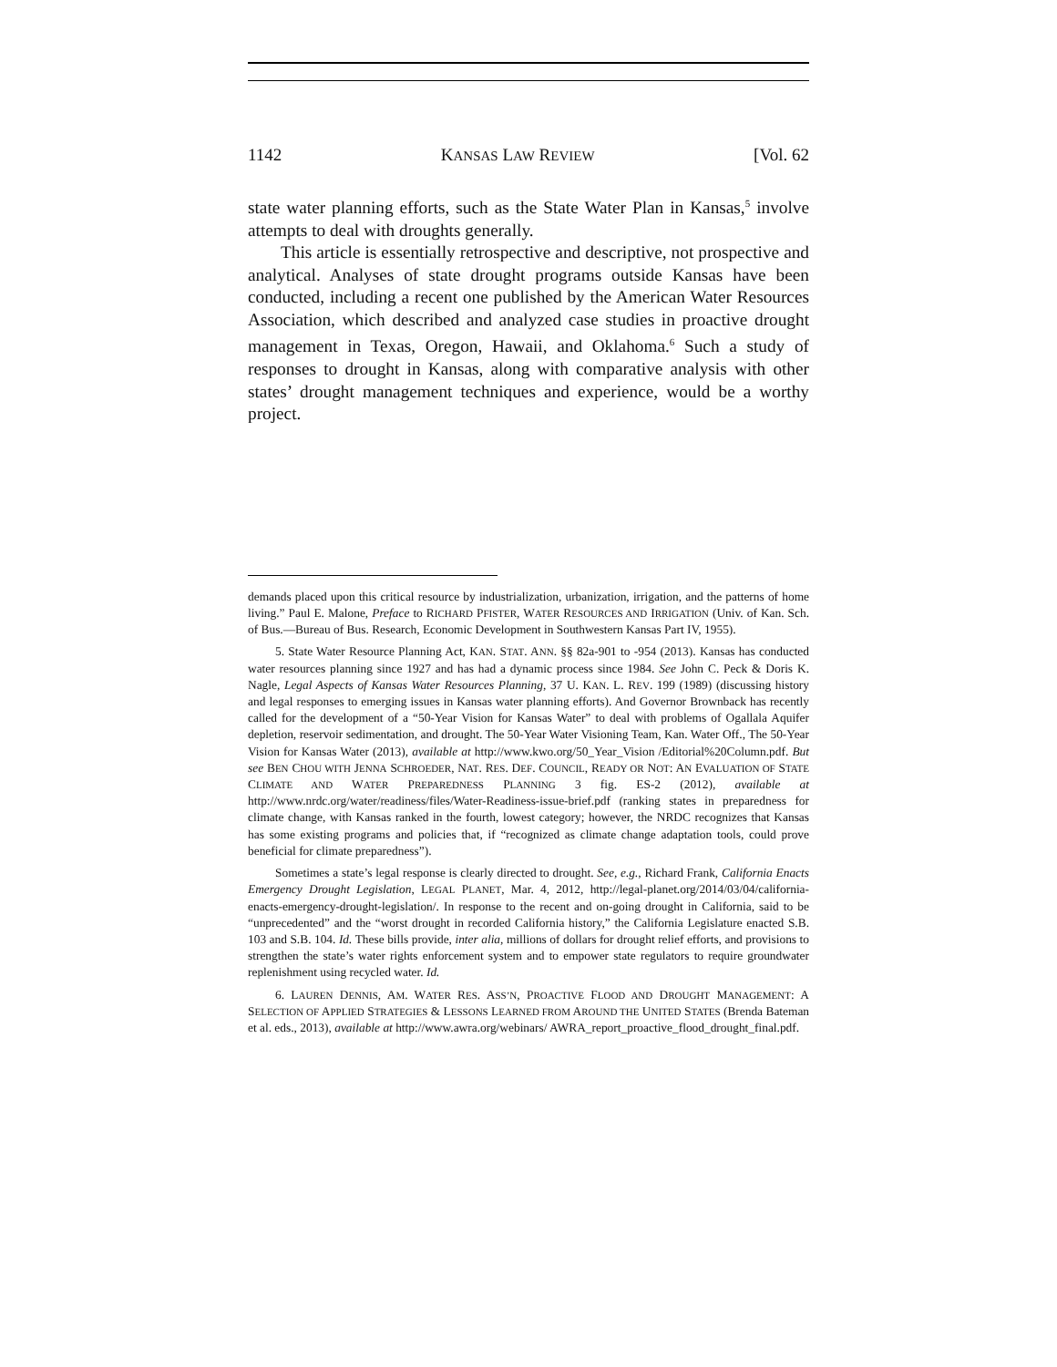1142 KANSAS LAW REVIEW [Vol. 62
state water planning efforts, such as the State Water Plan in Kansas,<sup>5</sup> involve attempts to deal with droughts generally.
This article is essentially retrospective and descriptive, not prospective and analytical. Analyses of state drought programs outside Kansas have been conducted, including a recent one published by the American Water Resources Association, which described and analyzed case studies in proactive drought management in Texas, Oregon, Hawaii, and Oklahoma.<sup>6</sup> Such a study of responses to drought in Kansas, along with comparative analysis with other states’ drought management techniques and experience, would be a worthy project.
demands placed upon this critical resource by industrialization, urbanization, irrigation, and the patterns of home living.” Paul E. Malone, Preface to RICHARD PFISTER, WATER RESOURCES AND IRRIGATION (Univ. of Kan. Sch. of Bus.—Bureau of Bus. Research, Economic Development in Southwestern Kansas Part IV, 1955).
5. State Water Resource Planning Act, KAN. STAT. ANN. §§ 82a-901 to -954 (2013). Kansas has conducted water resources planning since 1927 and has had a dynamic process since 1984. See John C. Peck & Doris K. Nagle, Legal Aspects of Kansas Water Resources Planning, 37 U. KAN. L. REV. 199 (1989) (discussing history and legal responses to emerging issues in Kansas water planning efforts). And Governor Brownback has recently called for the development of a “50-Year Vision for Kansas Water” to deal with problems of Ogallala Aquifer depletion, reservoir sedimentation, and drought. The 50-Year Water Visioning Team, Kan. Water Off., The 50-Year Vision for Kansas Water (2013), available at http://www.kwo.org/50_Year_Vision /Editorial%20Column.pdf. But see BEN CHOU WITH JENNA SCHROEDER, NAT. RES. DEF. COUNCIL, READY OR NOT: AN EVALUATION OF STATE CLIMATE AND WATER PREPAREDNESS PLANNING 3 fig. ES-2 (2012), available at http://www.nrdc.org/water/readiness/files/Water-Readiness-issue-brief.pdf (ranking states in preparedness for climate change, with Kansas ranked in the fourth, lowest category; however, the NRDC recognizes that Kansas has some existing programs and policies that, if “recognized as climate change adaptation tools, could prove beneficial for climate preparedness”).
Sometimes a state’s legal response is clearly directed to drought. See, e.g., Richard Frank, California Enacts Emergency Drought Legislation, LEGAL PLANET, Mar. 4, 2012, http://legal-planet.org/2014/03/04/california-enacts-emergency-drought-legislation/. In response to the recent and on-going drought in California, said to be “unprecedented” and the “worst drought in recorded California history,” the California Legislature enacted S.B. 103 and S.B. 104. Id. These bills provide, inter alia, millions of dollars for drought relief efforts, and provisions to strengthen the state’s water rights enforcement system and to empower state regulators to require groundwater replenishment using recycled water. Id.
6. LAUREN DENNIS, AM. WATER RES. ASS’N, PROACTIVE FLOOD AND DROUGHT MANAGEMENT: A SELECTION OF APPLIED STRATEGIES & LESSONS LEARNED FROM AROUND THE UNITED STATES (Brenda Bateman et al. eds., 2013), available at http://www.awra.org/webinars/ AWRA_report_proactive_flood_drought_final.pdf.